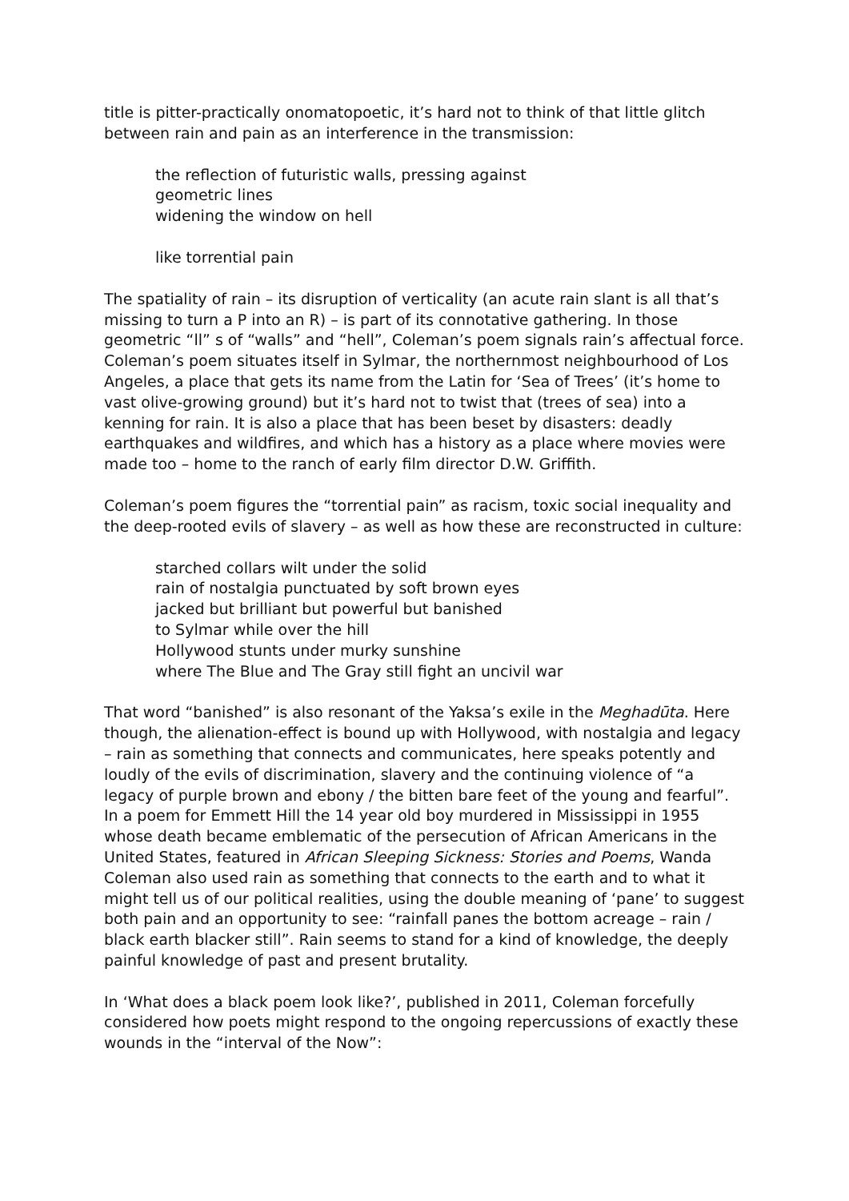title is pitter-practically onomatopoetic, it’s hard not to think of that little glitch between rain and pain as an interference in the transmission:
the reflection of futuristic walls, pressing against
geometric lines
widening the window on hell
like torrential pain
The spatiality of rain – its disruption of verticality (an acute rain slant is all that’s missing to turn a P into an R) – is part of its connotative gathering. In those geometric “ll” s of “walls” and “hell”, Coleman’s poem signals rain’s affectual force. Coleman’s poem situates itself in Sylmar, the northernmost neighbourhood of Los Angeles, a place that gets its name from the Latin for ‘Sea of Trees’ (it’s home to vast olive-growing ground) but it’s hard not to twist that (trees of sea) into a kenning for rain. It is also a place that has been beset by disasters: deadly earthquakes and wildfires, and which has a history as a place where movies were made too – home to the ranch of early film director D.W. Griffith.
Coleman’s poem figures the “torrential pain” as racism, toxic social inequality and the deep-rooted evils of slavery – as well as how these are reconstructed in culture:
starched collars wilt under the solid
rain of nostalgia punctuated by soft brown eyes
jacked but brilliant but powerful but banished
to Sylmar while over the hill
Hollywood stunts under murky sunshine
where The Blue and The Gray still fight an uncivil war
That word “banished” is also resonant of the Yaksa’s exile in the Meghadūta. Here though, the alienation-effect is bound up with Hollywood, with nostalgia and legacy – rain as something that connects and communicates, here speaks potently and loudly of the evils of discrimination, slavery and the continuing violence of “a legacy of purple brown and ebony / the bitten bare feet of the young and fearful”. In a poem for Emmett Hill the 14 year old boy murdered in Mississippi in 1955 whose death became emblematic of the persecution of African Americans in the United States, featured in African Sleeping Sickness: Stories and Poems, Wanda Coleman also used rain as something that connects to the earth and to what it might tell us of our political realities, using the double meaning of ‘pane’ to suggest both pain and an opportunity to see: “rainfall panes the bottom acreage – rain / black earth blacker still”. Rain seems to stand for a kind of knowledge, the deeply painful knowledge of past and present brutality.
In ‘What does a black poem look like?’, published in 2011, Coleman forcefully considered how poets might respond to the ongoing repercussions of exactly these wounds in the “interval of the Now”: